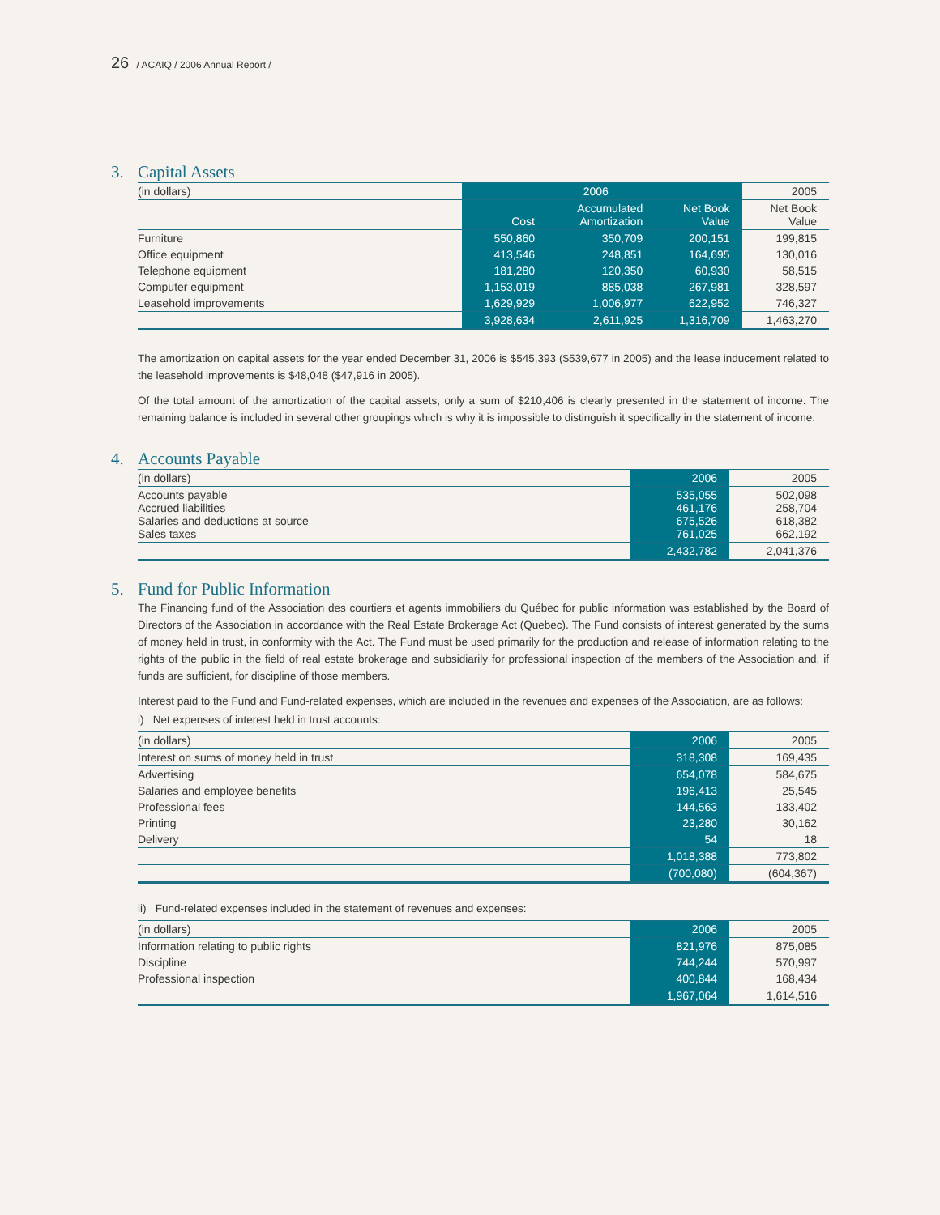26 / ACAIQ / 2006 Annual Report /
3. Capital Assets
| (in dollars) | 2006 | | | 2005 |
| --- | --- | --- | --- | --- |
| | Cost | Accumulated Amortization | Net Book Value | Net Book Value |
| Furniture | 550,860 | 350,709 | 200,151 | 199,815 |
| Office equipment | 413,546 | 248,851 | 164,695 | 130,016 |
| Telephone equipment | 181,280 | 120,350 | 60,930 | 58,515 |
| Computer equipment | 1,153,019 | 885,038 | 267,981 | 328,597 |
| Leasehold improvements | 1,629,929 | 1,006,977 | 622,952 | 746,327 |
| | 3,928,634 | 2,611,925 | 1,316,709 | 1,463,270 |
The amortization on capital assets for the year ended December 31, 2006 is $545,393 ($539,677 in 2005) and the lease inducement related to the leasehold improvements is $48,048 ($47,916 in 2005).
Of the total amount of the amortization of the capital assets, only a sum of $210,406 is clearly presented in the statement of income. The remaining balance is included in several other groupings which is why it is impossible to distinguish it specifically in the statement of income.
4. Accounts Payable
| (in dollars) | 2006 | 2005 |
| --- | --- | --- |
| Accounts payable Accrued liabilities Salaries and deductions at source Sales taxes | 535,055 461,176 675,526 761,025 | 502,098 258,704 618,382 662,192 |
| | 2,432,782 | 2,041,376 |
5. Fund for Public Information
The Financing fund of the Association des courtiers et agents immobiliers du Québec for public information was established by the Board of Directors of the Association in accordance with the Real Estate Brokerage Act (Quebec). The Fund consists of interest generated by the sums of money held in trust, in conformity with the Act. The Fund must be used primarily for the production and release of information relating to the rights of the public in the field of real estate brokerage and subsidiarily for professional inspection of the members of the Association and, if funds are sufficient, for discipline of those members.
Interest paid to the Fund and Fund-related expenses, which are included in the revenues and expenses of the Association, are as follows:
i) Net expenses of interest held in trust accounts:
| (in dollars) | 2006 | 2005 |
| --- | --- | --- |
| Interest on sums of money held in trust | 318,308 | 169,435 |
| Advertising | 654,078 | 584,675 |
| Salaries and employee benefits | 196,413 | 25,545 |
| Professional fees | 144,563 | 133,402 |
| Printing | 23,280 | 30,162 |
| Delivery | 54 | 18 |
| | 1,018,388 | 773,802 |
| | (700,080) | (604,367) |
ii) Fund-related expenses included in the statement of revenues and expenses:
| (in dollars) | 2006 | 2005 |
| --- | --- | --- |
| Information relating to public rights | 821,976 | 875,085 |
| Discipline | 744,244 | 570,997 |
| Professional inspection | 400,844 | 168,434 |
| | 1,967,064 | 1,614,516 |